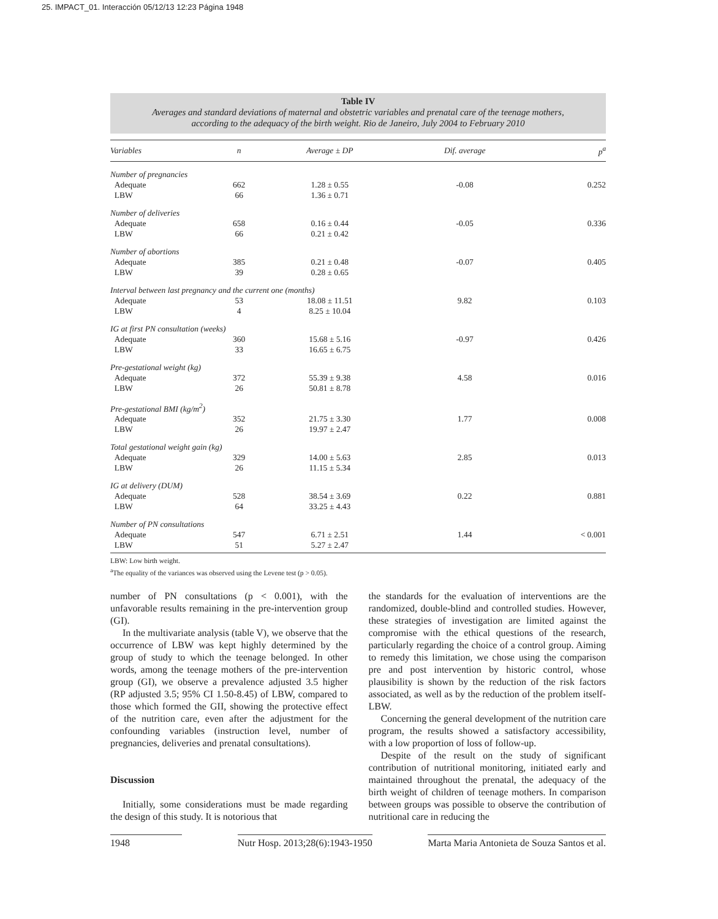25. IMPACT_01. Interacción 05/12/13 12:23 Página 1948
Table IV
Averages and standard deviations of maternal and obstetric variables and prenatal care of the teenage mothers,
according to the adequacy of the birth weight. Rio de Janeiro, July 2004 to February 2010
| Variables | n | Average ± DP | Dif. average | p<sup>a</sup> |
| --- | --- | --- | --- | --- |
| Number of pregnancies | | | | |
| Adequate LBW | 662 66 | 1.28 ± 0.55 1.36 ± 0.71 | -0.08 | 0.252 |
| Number of deliveries | | | | |
| Adequate LBW | 658 66 | 0.16 ± 0.44 0.21 ± 0.42 | -0.05 | 0.336 |
| Number of abortions | | | | |
| Adequate LBW | 385 39 | 0.21 ± 0.48 0.28 ± 0.65 | -0.07 | 0.405 |
| Interval between last pregnancy and the current one (months) | | | | |
| Adequate LBW | 53 4 | 18.08 ± 11.51 8.25 ± 10.04 | 9.82 | 0.103 |
| IG at first PN consultation (weeks) | | | | |
| Adequate LBW | 360 33 | 15.68 ± 5.16 16.65 ± 6.75 | -0.97 | 0.426 |
| Pre-gestational weight (kg) | | | | |
| Adequate LBW | 372 26 | 55.39 ± 9.38 50.81 ± 8.78 | 4.58 | 0.016 |
| Pre-gestational BMI (kg/m<sup>2</sup>) | | | | |
| Adequate LBW | 352 26 | 21.75 ± 3.30 19.97 ± 2.47 | 1.77 | 0.008 |
| Total gestational weight gain (kg) | | | | |
| Adequate LBW | 329 26 | 14.00 ± 5.63 11.15 ± 5.34 | 2.85 | 0.013 |
| IG at delivery (DUM) | | | | |
| Adequate LBW | 528 64 | 38.54 ± 3.69 33.25 ± 4.43 | 0.22 | 0.881 |
| Number of PN consultations | | | | |
| Adequate LBW | 547 51 | 6.71 ± 2.51 5.27 ± 2.47 | 1.44 | < 0.001 |
LBW: Low birth weight.
<sup>a</sup> The equality of the variances was observed using the Levene test (p > 0.05).
number of PN consultations (p < 0.001), with the unfavorable results remaining in the pre-intervention group (GI).
In the multivariate analysis (table V), we observe that the occurrence of LBW was kept highly determined by the group of study to which the teenage belonged. In other words, among the teenage mothers of the pre-intervention group (GI), we observe a prevalence adjusted 3.5 higher (RP adjusted 3.5; 95% CI 1.50-8.45) of LBW, compared to those which formed the GII, showing the protective effect of the nutrition care, even after the adjustment for the confounding variables (instruction level, number of pregnancies, deliveries and prenatal consultations).
Discussion
Initially, some considerations must be made regarding the design of this study. It is notorious that
the standards for the evaluation of interventions are the randomized, double-blind and controlled studies. However, these strategies of investigation are limited against the compromise with the ethical questions of the research, particularly regarding the choice of a control group. Aiming to remedy this limitation, we chose using the comparison pre and post intervention by historic control, whose plausibility is shown by the reduction of the risk factors associated, as well as by the reduction of the problem itself- LBW.
Concerning the general development of the nutrition care program, the results showed a satisfactory accessibility, with a low proportion of loss of follow-up.
Despite of the result on the study of significant contribution of nutritional monitoring, initiated early and maintained throughout the prenatal, the adequacy of the birth weight of children of teenage mothers. In comparison between groups was possible to observe the contribution of nutritional care in reducing the
1948 Nutr Hosp. 2013;28(6):1943-1950 Marta Maria Antonieta de Souza Santos et al.